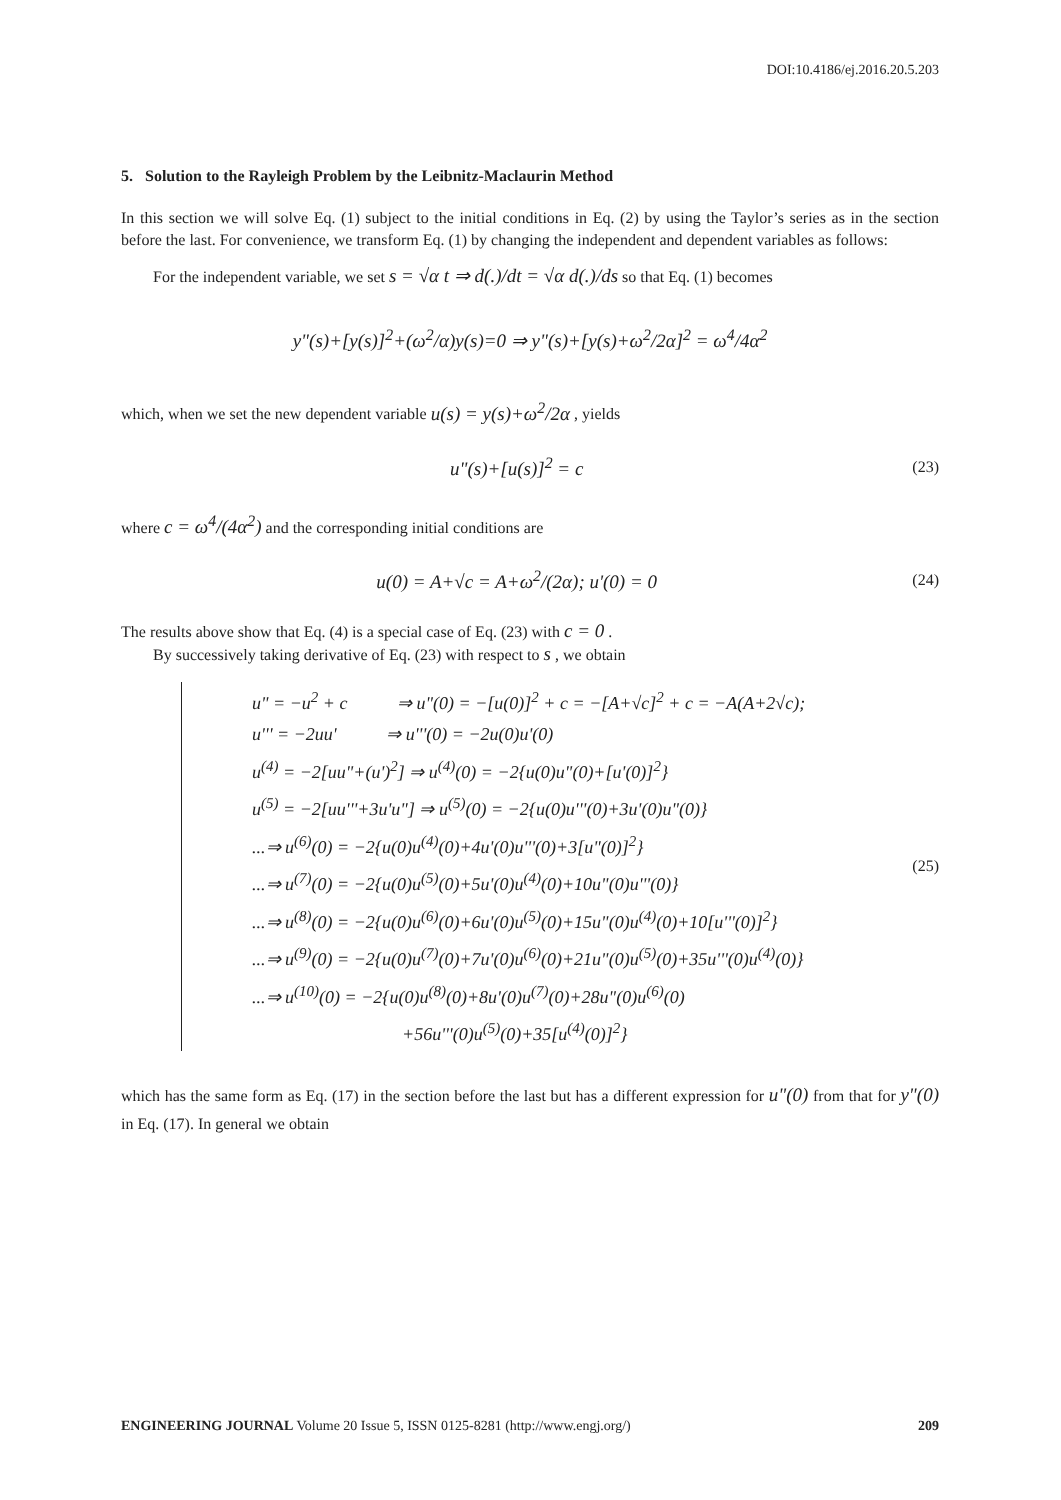DOI:10.4186/ej.2016.20.5.203
5. Solution to the Rayleigh Problem by the Leibnitz-Maclaurin Method
In this section we will solve Eq. (1) subject to the initial conditions in Eq. (2) by using the Taylor’s series as in the section before the last. For convenience, we transform Eq. (1) by changing the independent and dependent variables as follows:
For the independent variable, we set s = √α t ⇒ d(.)/dt = √α d(.)/ds so that Eq. (1) becomes
y"(s)+[y(s)]<sup>2</sup>+(ω<sup>2</sup>/α)y(s)=0 ⇒ y"(s)+[y(s)+ω<sup>2</sup>/2α]<sup>2</sup> = ω<sup>4</sup>/4α<sup>2</sup>
which, when we set the new dependent variable u(s) = y(s)+ω<sup>2</sup>/2α , yields
u"(s)+[u(s)]<sup>2</sup> = c
(23)
where c = ω<sup>4</sup>/(4α<sup>2</sup>) and the corresponding initial conditions are
u(0) = A+√c = A+ω<sup>2</sup>/(2α); u'(0) = 0
(24)
The results above show that Eq. (4) is a special case of Eq. (23) with c = 0 .
By successively taking derivative of Eq. (23) with respect to s , we obtain
u" = −u<sup>2</sup> + c ⇒ u"(0) = −[u(0)]<sup>2</sup> + c = −[A+√c]<sup>2</sup> + c = −A(A+2√c);
u''' = −2uu' ⇒ u'''(0) = −2u(0)u'(0)
u<sup>(4)</sup> = −2[uu"+(u')<sup>2</sup>] ⇒ u<sup>(4)</sup>(0) = −2{u(0)u"(0)+[u'(0)]<sup>2</sup>}
u<sup>(5)</sup> = −2[uu'''+3u'u"] ⇒ u<sup>(5)</sup>(0) = −2{u(0)u'''(0)+3u'(0)u"(0)}
...⇒ u<sup>(6)</sup>(0) = −2{u(0)u<sup>(4)</sup>(0)+4u'(0)u'''(0)+3[u"(0)]<sup>2</sup>}
...⇒ u<sup>(7)</sup>(0) = −2{u(0)u<sup>(5)</sup>(0)+5u'(0)u<sup>(4)</sup>(0)+10u"(0)u'''(0)}
...⇒ u<sup>(8)</sup>(0) = −2{u(0)u<sup>(6)</sup>(0)+6u'(0)u<sup>(5)</sup>(0)+15u"(0)u<sup>(4)</sup>(0)+10[u'''(0)]<sup>2</sup>}
...⇒ u<sup>(9)</sup>(0) = −2{u(0)u<sup>(7)</sup>(0)+7u'(0)u<sup>(6)</sup>(0)+21u"(0)u<sup>(5)</sup>(0)+35u'''(0)u<sup>(4)</sup>(0)}
...⇒ u<sup>(10)</sup>(0) = −2{u(0)u<sup>(8)</sup>(0)+8u'(0)u<sup>(7)</sup>(0)+28u"(0)u<sup>(6)</sup>(0)
+56u'''(0)u<sup>(5)</sup>(0)+35[u<sup>(4)</sup>(0)]<sup>2</sup>}
(25)
which has the same form as Eq. (17) in the section before the last but has a different expression for u"(0) from that for y"(0) in Eq. (17). In general we obtain
ENGINEERING JOURNAL Volume 20 Issue 5, ISSN 0125-8281 (http://www.engj.org/) 209